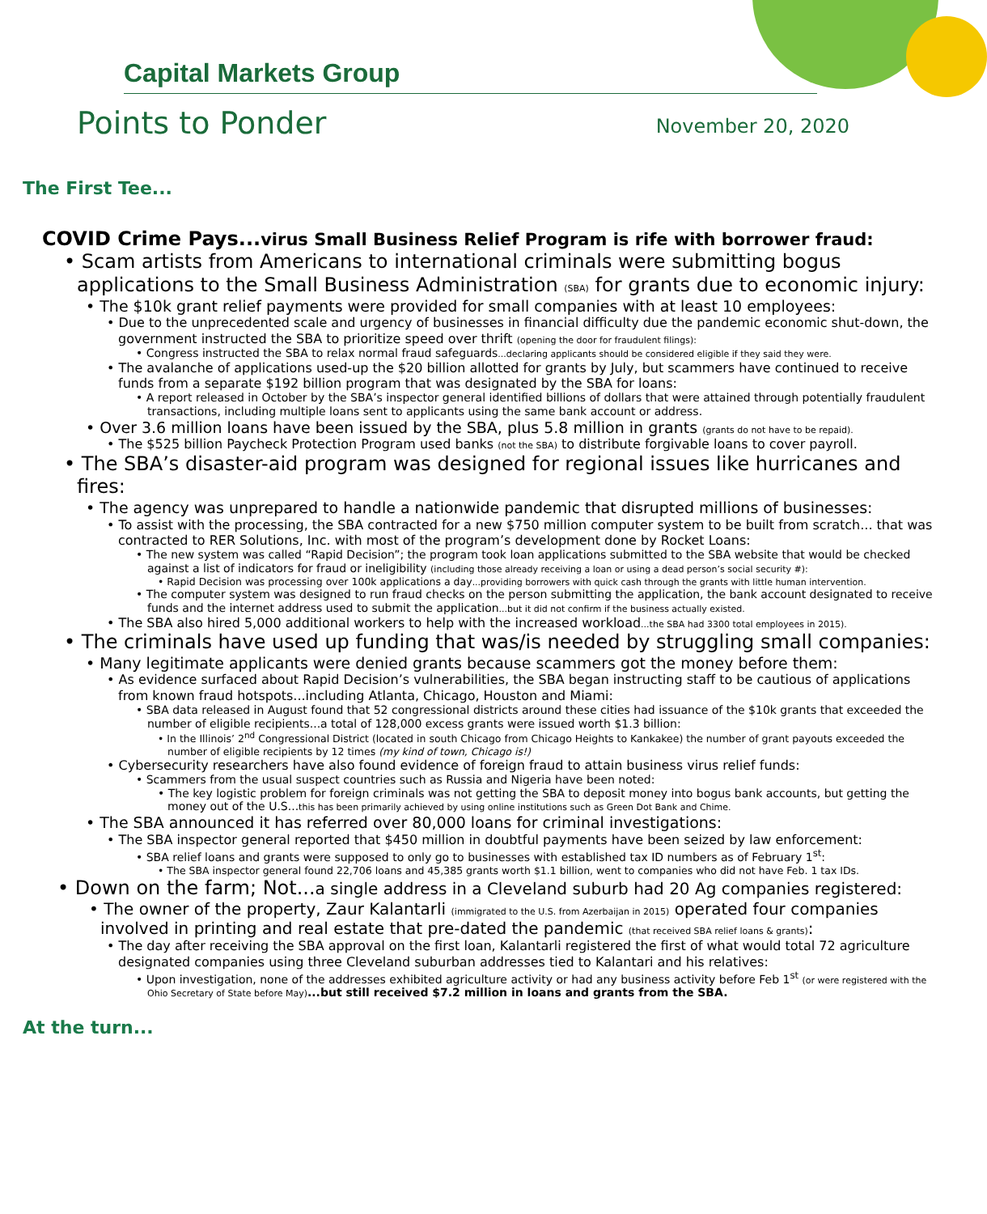Capital Markets Group
Points to Ponder November 20, 2020
The First Tee...
COVID Crime Pays...virus Small Business Relief Program is rife with borrower fraud:
• Scam artists from Americans to international criminals were submitting bogus applications to the Small Business Administration (SBA) for grants due to economic injury:
• The $10k grant relief payments were provided for small companies with at least 10 employees:
• Due to the unprecedented scale and urgency of businesses in financial difficulty due the pandemic economic shut-down, the government instructed the SBA to prioritize speed over thrift (opening the door for fraudulent filings):
• Congress instructed the SBA to relax normal fraud safeguards...declaring applicants should be considered eligible if they said they were.
• The avalanche of applications used-up the $20 billion allotted for grants by July, but scammers have continued to receive funds from a separate $192 billion program that was designated by the SBA for loans:
• A report released in October by the SBA’s inspector general identified billions of dollars that were attained through potentially fraudulent transactions, including multiple loans sent to applicants using the same bank account or address.
• Over 3.6 million loans have been issued by the SBA, plus 5.8 million in grants (grants do not have to be repaid).
• The $525 billion Paycheck Protection Program used banks (not the SBA) to distribute forgivable loans to cover payroll.
• The SBA’s disaster-aid program was designed for regional issues like hurricanes and fires:
• The agency was unprepared to handle a nationwide pandemic that disrupted millions of businesses:
• To assist with the processing, the SBA contracted for a new $750 million computer system to be built from scratch... that was contracted to RER Solutions, Inc. with most of the program’s development done by Rocket Loans:
• The new system was called “Rapid Decision”; the program took loan applications submitted to the SBA website that would be checked against a list of indicators for fraud or ineligibility (including those already receiving a loan or using a dead person’s social security #):
• Rapid Decision was processing over 100k applications a day...providing borrowers with quick cash through the grants with little human intervention.
• The computer system was designed to run fraud checks on the person submitting the application, the bank account designated to receive funds and the internet address used to submit the application...but it did not confirm if the business actually existed.
• The SBA also hired 5,000 additional workers to help with the increased workload...the SBA had 3300 total employees in 2015).
• The criminals have used up funding that was/is needed by struggling small companies:
• Many legitimate applicants were denied grants because scammers got the money before them:
• As evidence surfaced about Rapid Decision’s vulnerabilities, the SBA began instructing staff to be cautious of applications from known fraud hotspots...including Atlanta, Chicago, Houston and Miami:
• SBA data released in August found that 52 congressional districts around these cities had issuance of the $10k grants that exceeded the number of eligible recipients...a total of 128,000 excess grants were issued worth $1.3 billion:
• In the Illinois’ 2<sup>nd</sup> Congressional District (located in south Chicago from Chicago Heights to Kankakee) the number of grant payouts exceeded the number of eligible recipients by 12 times (my kind of town, Chicago is!)
• Cybersecurity researchers have also found evidence of foreign fraud to attain business virus relief funds:
• Scammers from the usual suspect countries such as Russia and Nigeria have been noted:
• The key logistic problem for foreign criminals was not getting the SBA to deposit money into bogus bank accounts, but getting the money out of the U.S...this has been primarily achieved by using online institutions such as Green Dot Bank and Chime.
• The SBA announced it has referred over 80,000 loans for criminal investigations:
• The SBA inspector general reported that $450 million in doubtful payments have been seized by law enforcement:
• SBA relief loans and grants were supposed to only go to businesses with established tax ID numbers as of February 1<sup>st</sup>:
• The SBA inspector general found 22,706 loans and 45,385 grants worth $1.1 billion, went to companies who did not have Feb. 1 tax IDs.
• Down on the farm; Not...a single address in a Cleveland suburb had 20 Ag companies registered:
• The owner of the property, Zaur Kalantarli (immigrated to the U.S. from Azerbaijan in 2015) operated four companies involved in printing and real estate that pre-dated the pandemic (that received SBA relief loans & grants):
• The day after receiving the SBA approval on the first loan, Kalantarli registered the first of what would total 72 agriculture designated companies using three Cleveland suburban addresses tied to Kalantari and his relatives:
• Upon investigation, none of the addresses exhibited agriculture activity or had any business activity before Feb 1<sup>st</sup> (or were registered with the Ohio Secretary of State before May)...but still received $7.2 million in loans and grants from the SBA.
At the turn...